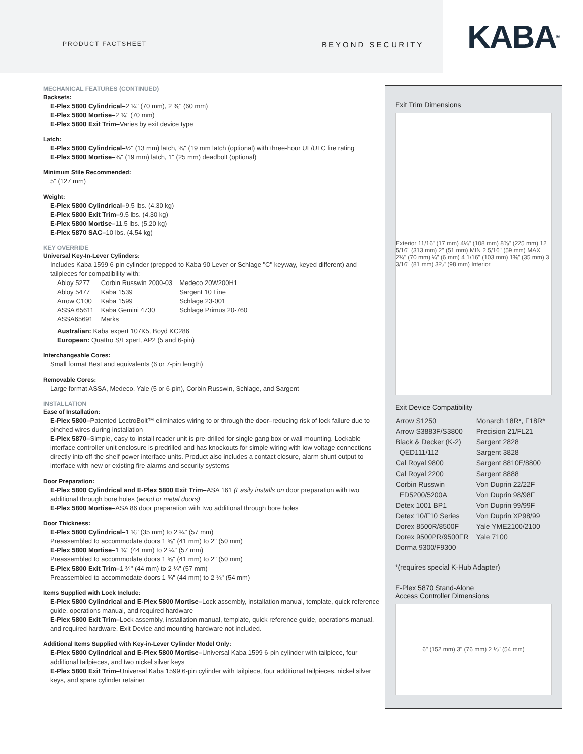PRODUCT FACTSHEET BEYOND SECURITY
KABA<sup>®</sup>
MECHANICAL FEATURES (CONTINUED)
Backsets:
E-Plex 5800 Cylindrical–2 ¾" (70 mm), 2 ⅜" (60 mm)
E-Plex 5800 Mortise–2 ¾" (70 mm)
E-Plex 5800 Exit Trim–Varies by exit device type
Latch:
E-Plex 5800 Cylindrical–½" (13 mm) latch, ¾" (19 mm latch (optional) with three-hour UL/ULC fire rating
E-Plex 5800 Mortise–¾" (19 mm) latch, 1" (25 mm) deadbolt (optional)
Minimum Stile Recommended:
5" (127 mm)
Weight:
E-Plex 5800 Cylindrical–9.5 lbs. (4.30 kg)
E-Plex 5800 Exit Trim–9.5 lbs. (4.30 kg)
E-Plex 5800 Mortise–11.5 lbs. (5.20 kg)
E-Plex 5870 SAC–10 lbs. (4.54 kg)
KEY OVERRIDE
Universal Key-In-Lever Cylinders:
Includes Kaba 1599 6-pin cylinder (prepped to Kaba 90 Lever or Schlage "C" keyway, keyed different) and tailpieces for compatibility with:
| Abloy 5277 | Corbin Russwin 2000-03 | Medeco 20W200H1 |
| Abloy 5477 | Kaba 1539 | Sargent 10 Line |
| Arrow C100 | Kaba 1599 | Schlage 23-001 |
| ASSA 65611 | Kaba Gemini 4730 | Schlage Primus 20-760 |
| ASSA65691 | Marks | |
Australian: Kaba expert 107K5, Boyd KC286
European: Quattro S/Expert, AP2 (5 and 6-pin)
Interchangeable Cores:
Small format Best and equivalents (6 or 7-pin length)
Removable Cores:
Large format ASSA, Medeco, Yale (5 or 6-pin), Corbin Russwin, Schlage, and Sargent
INSTALLATION
Ease of Installation:
E-Plex 5800–Patented LectroBolt™ eliminates wiring to or through the door–reducing risk of lock failure due to pinched wires during installation
E-Plex 5870–Simple, easy-to-install reader unit is pre-drilled for single gang box or wall mounting. Lockable interface controller unit enclosure is predrilled and has knockouts for simple wiring with low voltage connections directly into off-the-shelf power interface units. Product also includes a contact closure, alarm shunt output to interface with new or existing fire alarms and security systems
Door Preparation:
E-Plex 5800 Cylindrical and E-Plex 5800 Exit Trim–ASA 161 (Easily installs on door preparation with two additional through bore holes (wood or metal doors)
E-Plex 5800 Mortise–ASA 86 door preparation with two additional through bore holes
Door Thickness:
E-Plex 5800 Cylindrical–1 ⅜" (35 mm) to 2 ¼" (57 mm)
Preassembled to accommodate doors 1 ⅝" (41 mm) to 2" (50 mm)
E-Plex 5800 Mortise–1 ¾" (44 mm) to 2 ¼" (57 mm)
Preassembled to accommodate doors 1 ⅝" (41 mm) to 2" (50 mm)
E-Plex 5800 Exit Trim–1 ¾" (44 mm) to 2 ¼" (57 mm)
Preassembled to accommodate doors 1 ¾" (44 mm) to 2 ⅛" (54 mm)
Items Supplied with Lock Include:
E-Plex 5800 Cylindrical and E-Plex 5800 Mortise–Lock assembly, installation manual, template, quick reference guide, operations manual, and required hardware
E-Plex 5800 Exit Trim–Lock assembly, installation manual, template, quick reference guide, operations manual, and required hardware. Exit Device and mounting hardware not included.
Additional Items Supplied with Key-in-Lever Cylinder Model Only:
E-Plex 5800 Cylindrical and E-Plex 5800 Mortise–Universal Kaba 1599 6-pin cylinder with tailpiece, four additional tailpieces, and two nickel silver keys
E-Plex 5800 Exit Trim–Universal Kaba 1599 6-pin cylinder with tailpiece, four additional tailpieces, nickel silver keys, and spare cylinder retainer
Exit Trim Dimensions
Exterior 11/16" (17 mm) 4¼" (108 mm) 8⅞" (225 mm) 12 5/16" (313 mm) 2" (51 mm) MIN 2 5/16" (59 mm) MAX 2¾" (70 mm) ¼" (6 mm) 4 1/16" (103 mm) 1⅜" (35 mm) 3 3/16" (81 mm) 3⅞" (98 mm) Interior
Exit Device Compatibility
| Arrow S1250 Arrow S3883F/S3800 Black & Decker (K-2) QED111/112 Cal Royal 9800 Cal Royal 2200 Corbin Russwin ED5200/5200A Detex 1001 BP1 Detex 10/F10 Series Dorex 8500R/8500F Dorex 9500PR/9500FR Dorma 9300/F9300 | Monarch 18R*, F18R* Precision 21/FL21 Sargent 2828 Sargent 3828 Sargent 8810E/8800 Sargent 8888 Von Duprin 22/22F Von Duprin 98/98F Von Duprin 99/99F Von Duprin XP98/99 Yale YME2100/2100 Yale 7100 |
*(requires special K-Hub Adapter)
E-Plex 5870 Stand-Alone
Access Controller Dimensions
6" (152 mm) 3" (76 mm) 2 ⅛" (54 mm)